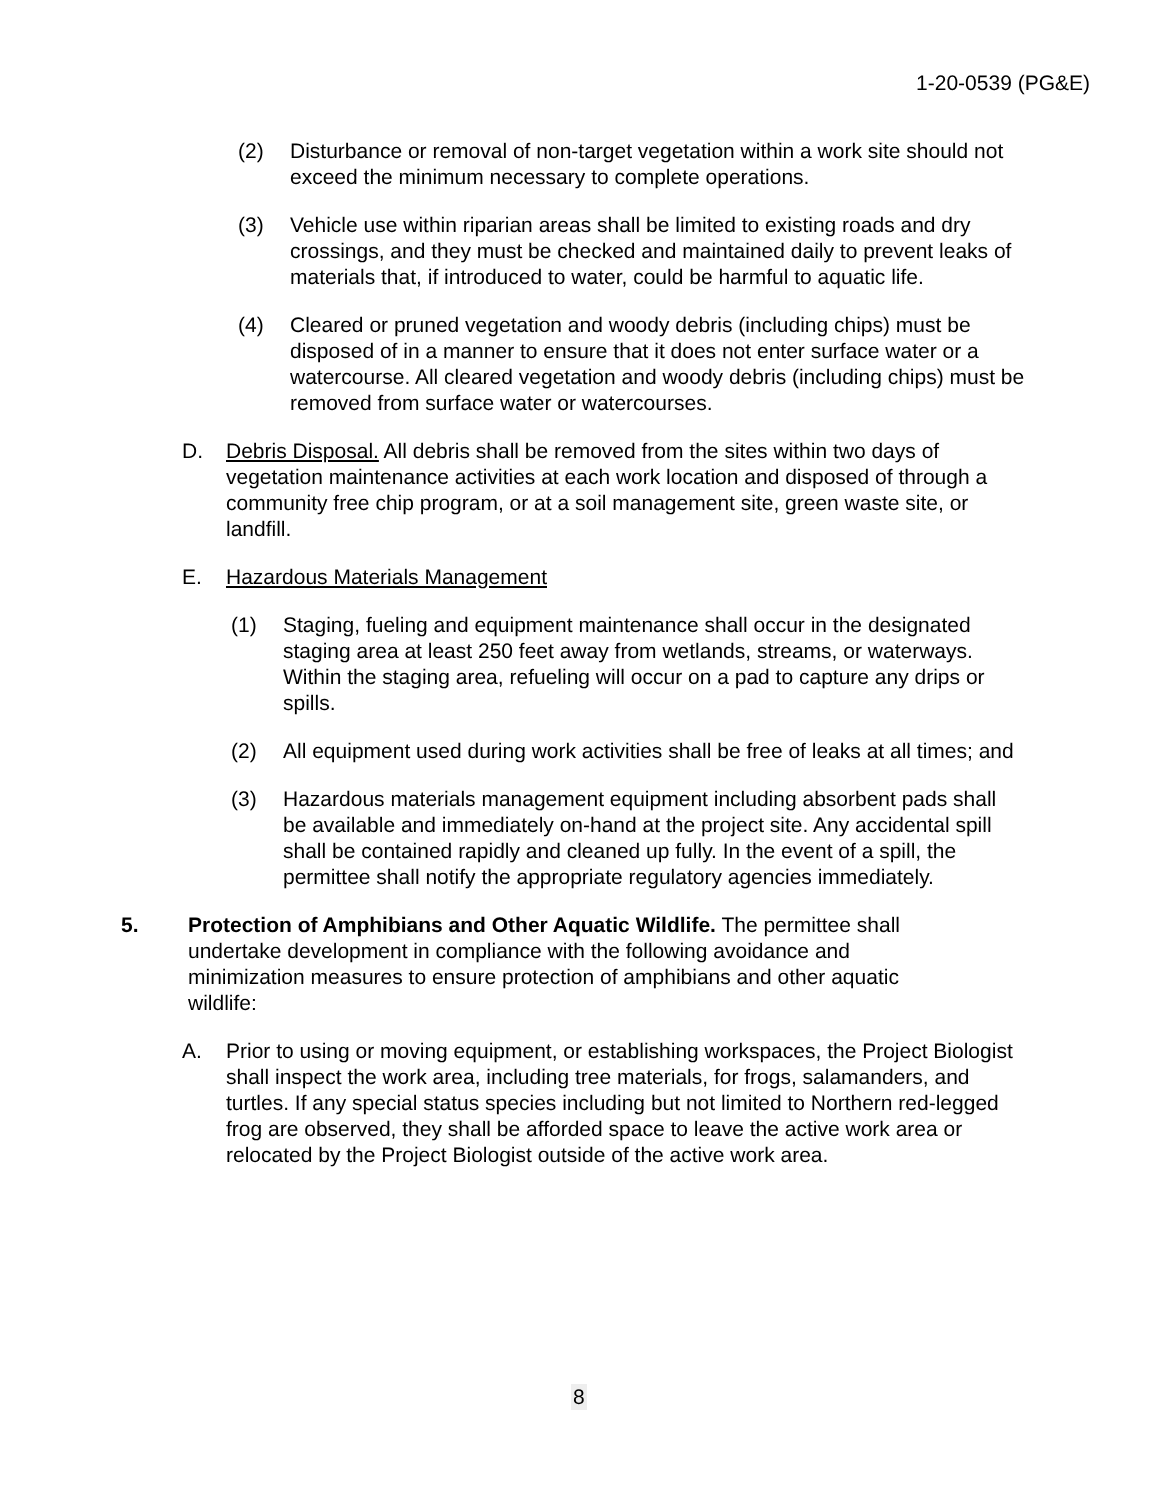1-20-0539 (PG&E)
(2) Disturbance or removal of non-target vegetation within a work site should not exceed the minimum necessary to complete operations.
(3) Vehicle use within riparian areas shall be limited to existing roads and dry crossings, and they must be checked and maintained daily to prevent leaks of materials that, if introduced to water, could be harmful to aquatic life.
(4) Cleared or pruned vegetation and woody debris (including chips) must be disposed of in a manner to ensure that it does not enter surface water or a watercourse. All cleared vegetation and woody debris (including chips) must be removed from surface water or watercourses.
D. Debris Disposal. All debris shall be removed from the sites within two days of vegetation maintenance activities at each work location and disposed of through a community free chip program, or at a soil management site, green waste site, or landfill.
E. Hazardous Materials Management
(1) Staging, fueling and equipment maintenance shall occur in the designated staging area at least 250 feet away from wetlands, streams, or waterways. Within the staging area, refueling will occur on a pad to capture any drips or spills.
(2) All equipment used during work activities shall be free of leaks at all times; and
(3) Hazardous materials management equipment including absorbent pads shall be available and immediately on-hand at the project site. Any accidental spill shall be contained rapidly and cleaned up fully. In the event of a spill, the permittee shall notify the appropriate regulatory agencies immediately.
5. Protection of Amphibians and Other Aquatic Wildlife. The permittee shall undertake development in compliance with the following avoidance and minimization measures to ensure protection of amphibians and other aquatic wildlife:
A. Prior to using or moving equipment, or establishing workspaces, the Project Biologist shall inspect the work area, including tree materials, for frogs, salamanders, and turtles. If any special status species including but not limited to Northern red-legged frog are observed, they shall be afforded space to leave the active work area or relocated by the Project Biologist outside of the active work area.
8